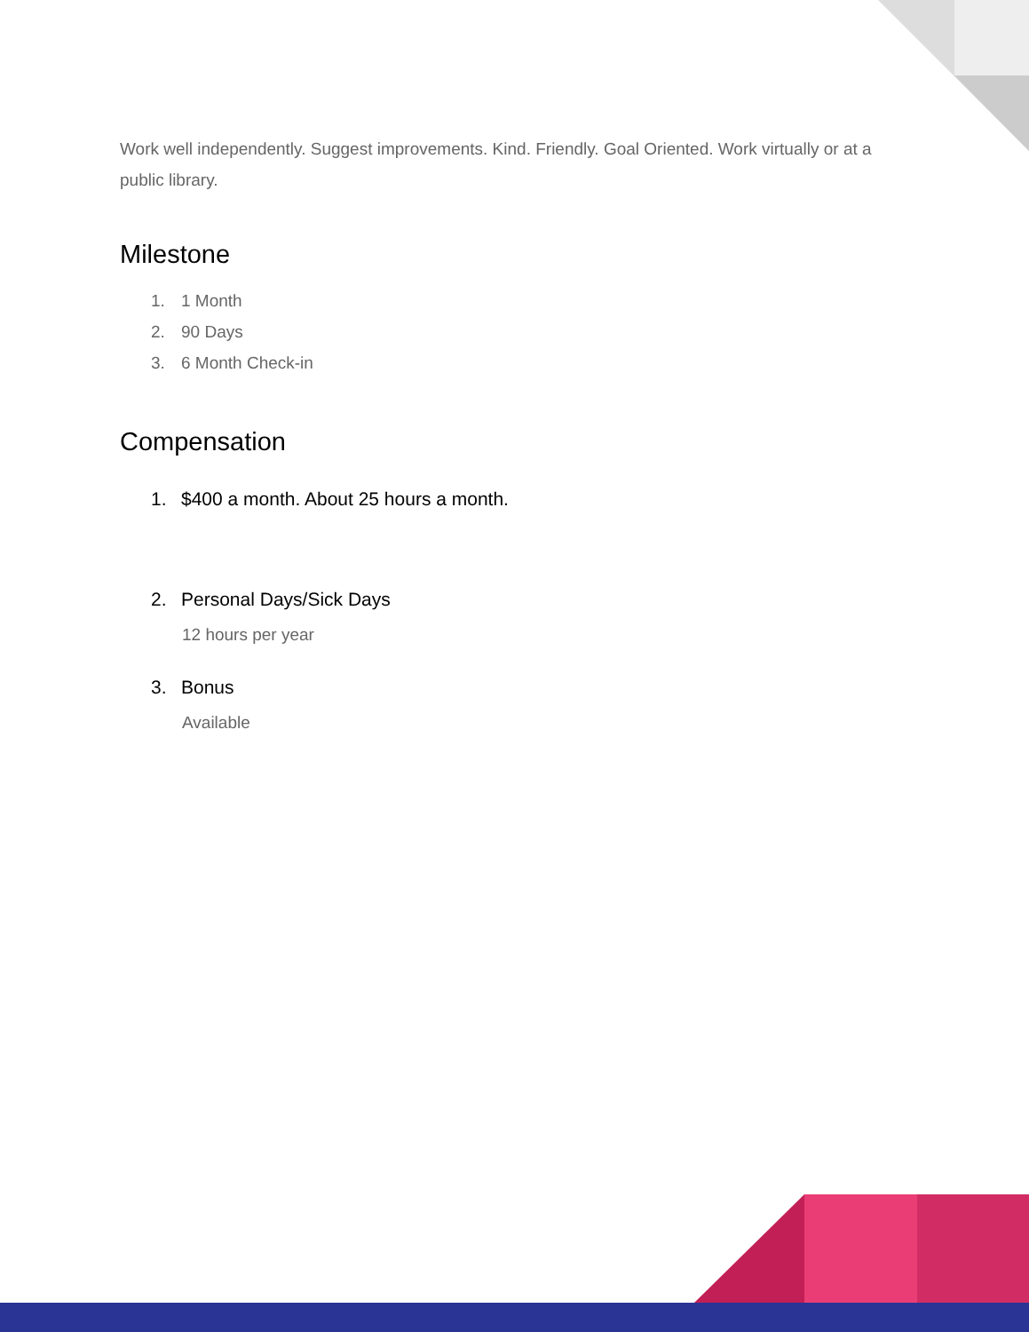Work well independently. Suggest improvements. Kind. Friendly. Goal Oriented. Work virtually or at a public library.
Milestone
1. 1 Month
2. 90 Days
3. 6 Month Check-in
Compensation
1. $400 a month. About 25 hours a month.
2. Personal Days/Sick Days
12 hours per year
3. Bonus
Available